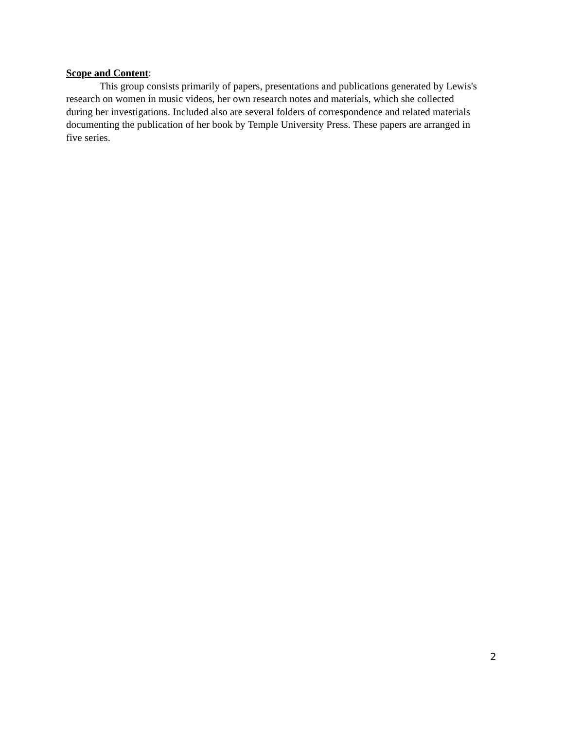Scope and Content:
This group consists primarily of papers, presentations and publications generated by Lewis's research on women in music videos, her own research notes and materials, which she collected during her investigations. Included also are several folders of correspondence and related materials documenting the publication of her book by Temple University Press. These papers are arranged in five series.
2